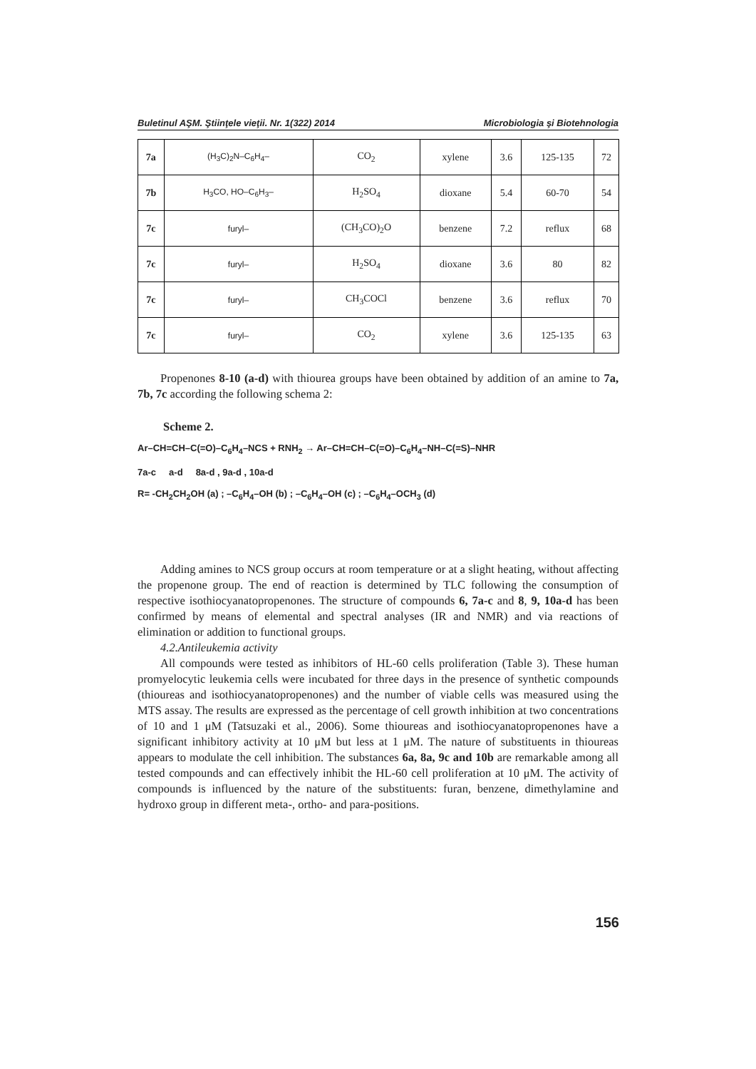Buletinul AŞM. Ştiinţele vieţii. Nr. 1(322) 2014 Microbiologia şi Biotehnologia
| 7a | (H<sub>3</sub>C)<sub>2</sub>N–C<sub>6</sub>H<sub>4</sub>– | CO<sub>2</sub> | xylene | 3.6 | 125-135 | 72 |
| 7b | H<sub>3</sub>CO, HO–C<sub>6</sub>H<sub>3</sub>– | H<sub>2</sub>SO<sub>4</sub> | dioxane | 5.4 | 60-70 | 54 |
| 7c | furyl– | (CH<sub>3</sub>CO)<sub>2</sub>O | benzene | 7.2 | reflux | 68 |
| 7c | furyl– | H<sub>2</sub>SO<sub>4</sub> | dioxane | 3.6 | 80 | 82 |
| 7c | furyl– | CH<sub>3</sub>COCl | benzene | 3.6 | reflux | 70 |
| 7c | furyl– | CO<sub>2</sub> | xylene | 3.6 | 125-135 | 63 |
Propenones 8-10 (a-d) with thiourea groups have been obtained by addition of an amine to 7a, 7b, 7c according the following schema 2:
Scheme 2.
Ar–CH=CH–C(=O)–C<sub>6</sub>H<sub>4</sub>–NCS + RNH<sub>2</sub> → Ar–CH=CH–C(=O)–C<sub>6</sub>H<sub>4</sub>–NH–C(=S)–NHR
7a-c a-d 8a-d , 9a-d , 10a-d
R= -CH<sub>2</sub>CH<sub>2</sub>OH (a) ; –C<sub>6</sub>H<sub>4</sub>–OH (b) ; –C<sub>6</sub>H<sub>4</sub>–OH (c) ; –C<sub>6</sub>H<sub>4</sub>–OCH<sub>3</sub> (d)
Adding amines to NCS group occurs at room temperature or at a slight heating, without affecting the propenone group. The end of reaction is determined by TLC following the consumption of respective isothiocyanatopropenones. The structure of compounds 6, 7a-c and 8, 9, 10a-d has been confirmed by means of elemental and spectral analyses (IR and NMR) and via reactions of elimination or addition to functional groups.
4.2.Antileukemia activity
All compounds were tested as inhibitors of HL-60 cells proliferation (Table 3). These human promyelocytic leukemia cells were incubated for three days in the presence of synthetic compounds (thioureas and isothiocyanatopropenones) and the number of viable cells was measured using the MTS assay. The results are expressed as the percentage of cell growth inhibition at two concentrations of 10 and 1 μM (Tatsuzaki et al., 2006). Some thioureas and isothiocyanatopropenones have a significant inhibitory activity at 10 μM but less at 1 μM. The nature of substituents in thioureas appears to modulate the cell inhibition. The substances 6a, 8a, 9c and 10b are remarkable among all tested compounds and can effectively inhibit the HL-60 cell proliferation at 10 μM. The activity of compounds is influenced by the nature of the substituents: furan, benzene, dimethylamine and hydroxo group in different meta-, ortho- and para-positions.
156